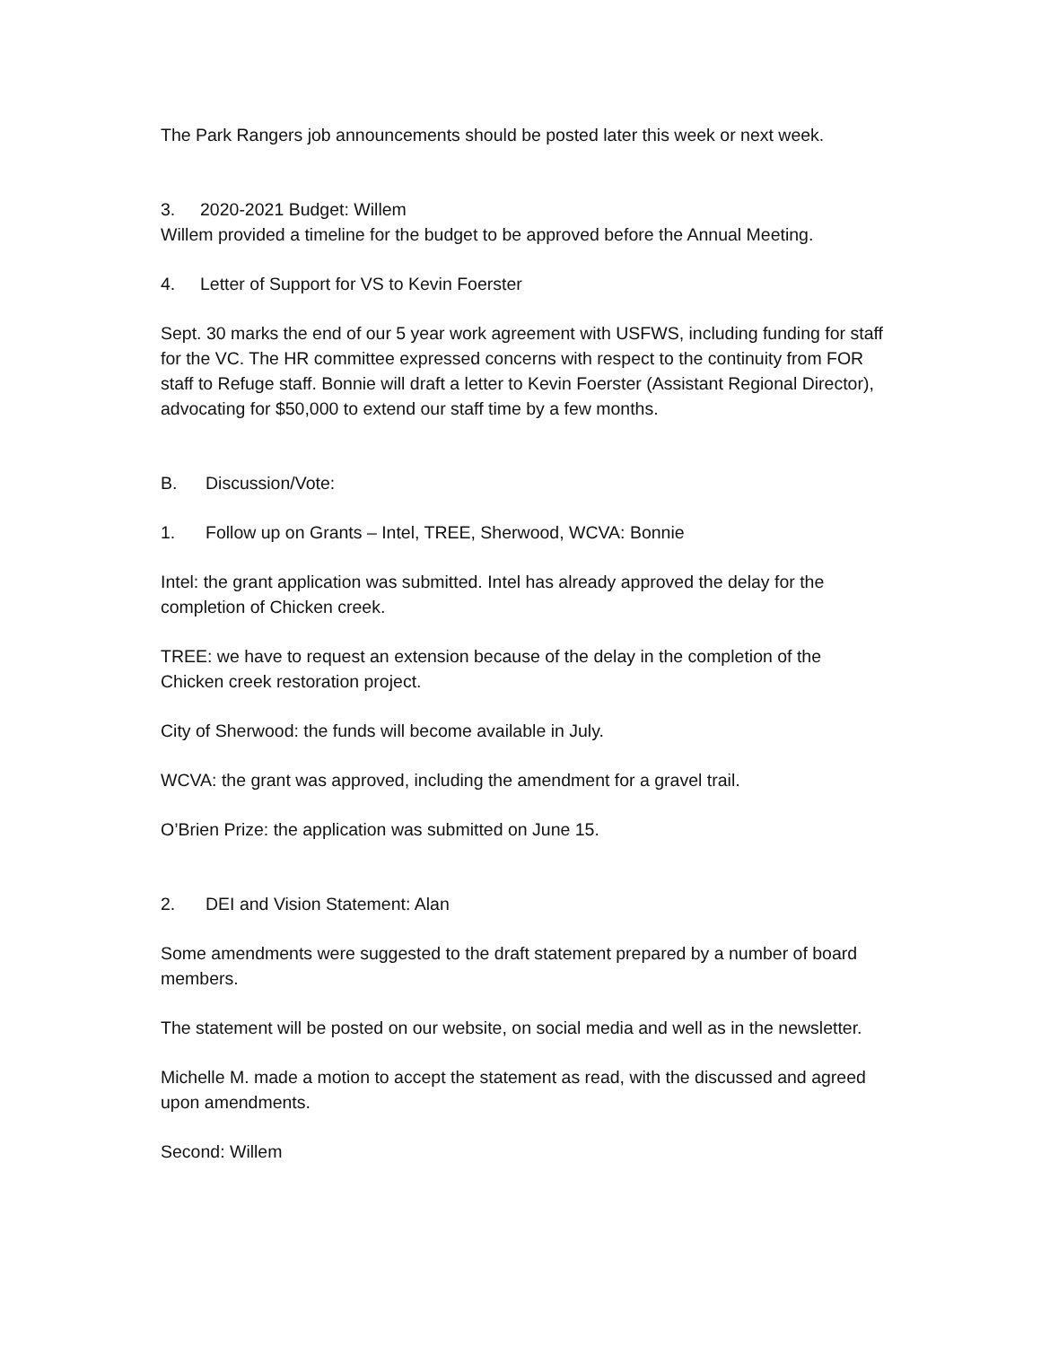The Park Rangers job announcements should be posted later this week or next week.
3. 2020-2021 Budget: Willem
Willem provided a timeline for the budget to be approved before the Annual Meeting.
4. Letter of Support for VS to Kevin Foerster
Sept. 30 marks the end of our 5 year work agreement with USFWS, including funding for staff for the VC. The HR committee expressed concerns with respect to the continuity from FOR staff to Refuge staff. Bonnie will draft a letter to Kevin Foerster (Assistant Regional Director), advocating for $50,000 to extend our staff time by a few months.
B. Discussion/Vote:
1. Follow up on Grants – Intel, TREE, Sherwood, WCVA: Bonnie
Intel: the grant application was submitted. Intel has already approved the delay for the completion of Chicken creek.
TREE: we have to request an extension because of the delay in the completion of the Chicken creek restoration project.
City of Sherwood: the funds will become available in July.
WCVA: the grant was approved, including the amendment for a gravel trail.
O’Brien Prize: the application was submitted on June 15.
2. DEI and Vision Statement: Alan
Some amendments were suggested to the draft statement prepared by a number of board members.
The statement will be posted on our website, on social media and well as in the newsletter.
Michelle M. made a motion to accept the statement as read, with the discussed and agreed upon amendments.
Second: Willem